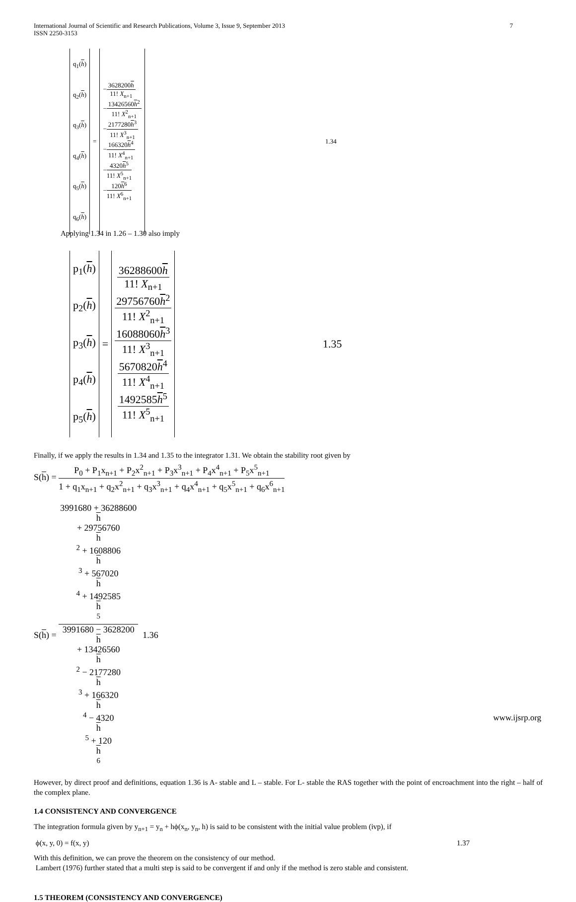International Journal of Scientific and Research Publications, Volume 3, Issue 9, September 2013
ISSN 2250-3153
7
| q<sub>1</sub>( h ) q<sub>2</sub>( h ) q<sub>3</sub>( h ) q<sub>4</sub>( h ) q<sub>5</sub>( h ) q<sub>6</sub>( h ) | = | − 3628200 h 11! X<sub>n+1</sub> − 13426560 h<sup>2</sup> 11! X<sup>2</sup><sub>n+1</sub> − 2177280 h<sup>3</sup> 11! X<sup>3</sup><sub>n+1</sub> − 166320 h<sup>4</sup> 11! X<sup>4</sup><sub>n+1</sub> − 4320 h<sup>5</sup> 11! X<sup>5</sup><sub>n+1</sub> − 120 h<sup>6</sup> 11! X<sup>6</sup><sub>n+1</sub> | 1.34 |
Applying 1.34 in 1.26 – 1.30 also imply
| p<sub>1</sub>( h ) p<sub>2</sub>( h ) p<sub>3</sub>( h ) p<sub>4</sub>( h ) p<sub>5</sub>( h ) | = | 36288600 h 11! X<sub>n+1</sub> 29756760 h<sup>2</sup> 11! X<sup>2</sup><sub>n+1</sub> 16088060 h<sup>3</sup> 11! X<sup>3</sup><sub>n+1</sub> 5670820 h<sup>4</sup> 11! X<sup>4</sup><sub>n+1</sub> 1492585 h<sup>5</sup> 11! X<sup>5</sup><sub>n+1</sub> | 1.35 |
Finally, if we apply the results in 1.34 and 1.35 to the integrator 1.31. We obtain the stability root given by
S(h) = P<sub>0</sub> + P<sub>1</sub>x<sub>n+1</sub> + P<sub>2</sub>x<sup>2</sup><sub>n+1</sub> + P<sub>3</sub>x<sup>3</sup><sub>n+1</sub> + P<sub>4</sub>x<sup>4</sup><sub>n+1</sub> + P<sub>5</sub>x<sup>5</sup><sub>n+1</sub> 1 + q<sub>1</sub>x<sub>n+1</sub> + q<sub>2</sub>x<sup>2</sup><sub>n+1</sub> + q<sub>3</sub>x<sup>3</sup><sub>n+1</sub> + q<sub>4</sub>x<sup>4</sup><sub>n+1</sub> + q<sub>5</sub>x<sup>5</sup><sub>n+1</sub> + q<sub>6</sub>x<sup>6</sup><sub>n+1</sub>
S(h) = 3991680 + 36288600
h
+ 29756760
h
<sup>2</sup> + 1608806
h
<sup>3</sup> + 567020
h
<sup>4</sup> + 1492585
h
<sup>5</sup> 3991680 − 3628200
h
+ 13426560
h
<sup>2</sup> − 2177280
h
<sup>3</sup> + 166320
h
<sup>4</sup> − 4320
h
<sup>5</sup> + 120
h
<sup>6</sup> 1.36
However, by direct proof and definitions, equation 1.36 is A- stable and L – stable. For L- stable the RAS together with the point of encroachment into the right – half of the complex plane.
1.4 CONSISTENCY AND CONVERGENCE
The integration formula given by y<sub>n+1</sub> = y<sub>n</sub> + hϕ(x<sub>n</sub>, y<sub>n</sub>, h) is said to be consistent with the initial value problem (ivp), if
ϕ(x, y, 0) = f(x, y) 1.37
With this definition, we can prove the theorem on the consistency of our method.
Lambert (1976) further stated that a multi step is said to be convergent if and only if the method is zero stable and consistent.
1.5 THEOREM (CONSISTENCY AND CONVERGENCE)
www.ijsrp.org